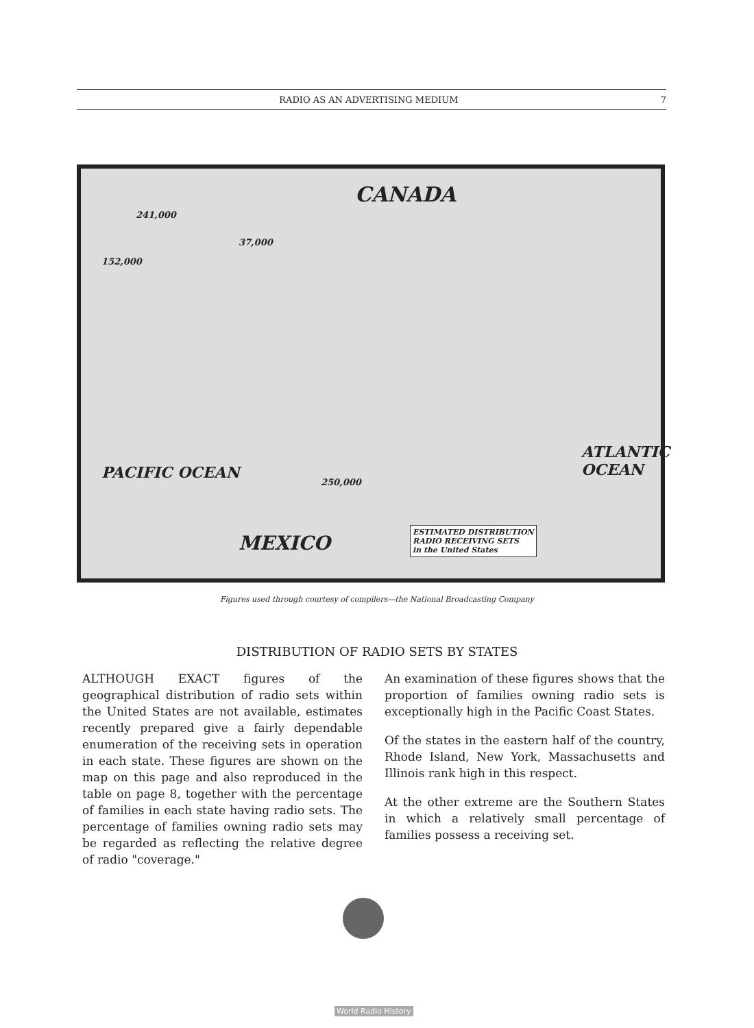RADIO AS AN ADVERTISING MEDIUM 7
CANADA
241,000
37,000
152,000
250,000
MEXICO
ESTIMATED DISTRIBUTION
RADIO RECEIVING SETS
in the United States
ATLANTIC OCEAN
PACIFIC OCEAN
Figures used through courtesy of compilers—the National Broadcasting Company
DISTRIBUTION OF RADIO SETS BY STATES
ALTHOUGH EXACT figures of the geographical distribution of radio sets within the United States are not available, estimates recently prepared give a fairly dependable enumeration of the receiving sets in operation in each state. These figures are shown on the map on this page and also reproduced in the table on page 8, together with the percentage of families in each state having radio sets. The percentage of families owning radio sets may be regarded as reflecting the relative degree of radio "coverage."
An examination of these figures shows that the proportion of families owning radio sets is exceptionally high in the Pacific Coast States.
Of the states in the eastern half of the country, Rhode Island, New York, Massachusetts and Illinois rank high in this respect.
At the other extreme are the Southern States in which a relatively small percentage of families possess a receiving set.
World Radio History